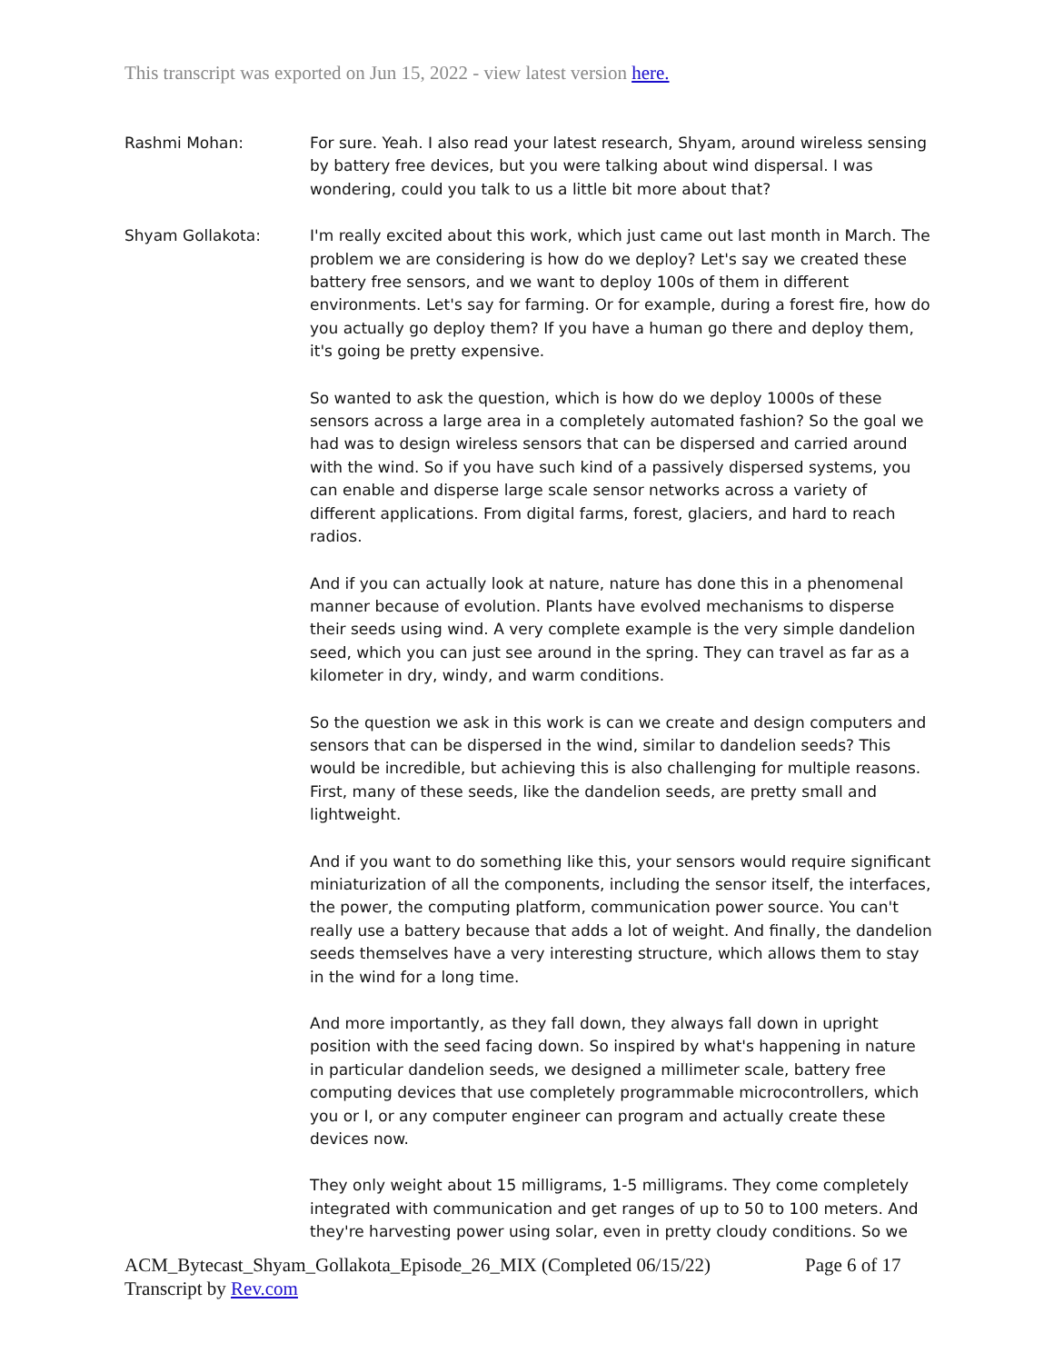This transcript was exported on Jun 15, 2022 - view latest version here.
Rashmi Mohan: For sure. Yeah. I also read your latest research, Shyam, around wireless sensing by battery free devices, but you were talking about wind dispersal. I was wondering, could you talk to us a little bit more about that?
Shyam Gollakota: I'm really excited about this work, which just came out last month in March. The problem we are considering is how do we deploy? Let's say we created these battery free sensors, and we want to deploy 100s of them in different environments. Let's say for farming. Or for example, during a forest fire, how do you actually go deploy them? If you have a human go there and deploy them, it's going be pretty expensive.
So wanted to ask the question, which is how do we deploy 1000s of these sensors across a large area in a completely automated fashion? So the goal we had was to design wireless sensors that can be dispersed and carried around with the wind. So if you have such kind of a passively dispersed systems, you can enable and disperse large scale sensor networks across a variety of different applications. From digital farms, forest, glaciers, and hard to reach radios.
And if you can actually look at nature, nature has done this in a phenomenal manner because of evolution. Plants have evolved mechanisms to disperse their seeds using wind. A very complete example is the very simple dandelion seed, which you can just see around in the spring. They can travel as far as a kilometer in dry, windy, and warm conditions.
So the question we ask in this work is can we create and design computers and sensors that can be dispersed in the wind, similar to dandelion seeds? This would be incredible, but achieving this is also challenging for multiple reasons. First, many of these seeds, like the dandelion seeds, are pretty small and lightweight.
And if you want to do something like this, your sensors would require significant miniaturization of all the components, including the sensor itself, the interfaces, the power, the computing platform, communication power source. You can't really use a battery because that adds a lot of weight. And finally, the dandelion seeds themselves have a very interesting structure, which allows them to stay in the wind for a long time.
And more importantly, as they fall down, they always fall down in upright position with the seed facing down. So inspired by what's happening in nature in particular dandelion seeds, we designed a millimeter scale, battery free computing devices that use completely programmable microcontrollers, which you or I, or any computer engineer can program and actually create these devices now.
They only weight about 15 milligrams, 1-5 milligrams. They come completely integrated with communication and get ranges of up to 50 to 100 meters. And they're harvesting power using solar, even in pretty cloudy conditions. So we
ACM_Bytecast_Shyam_Gollakota_Episode_26_MIX (Completed 06/15/22)
Transcript by Rev.com
Page 6 of 17